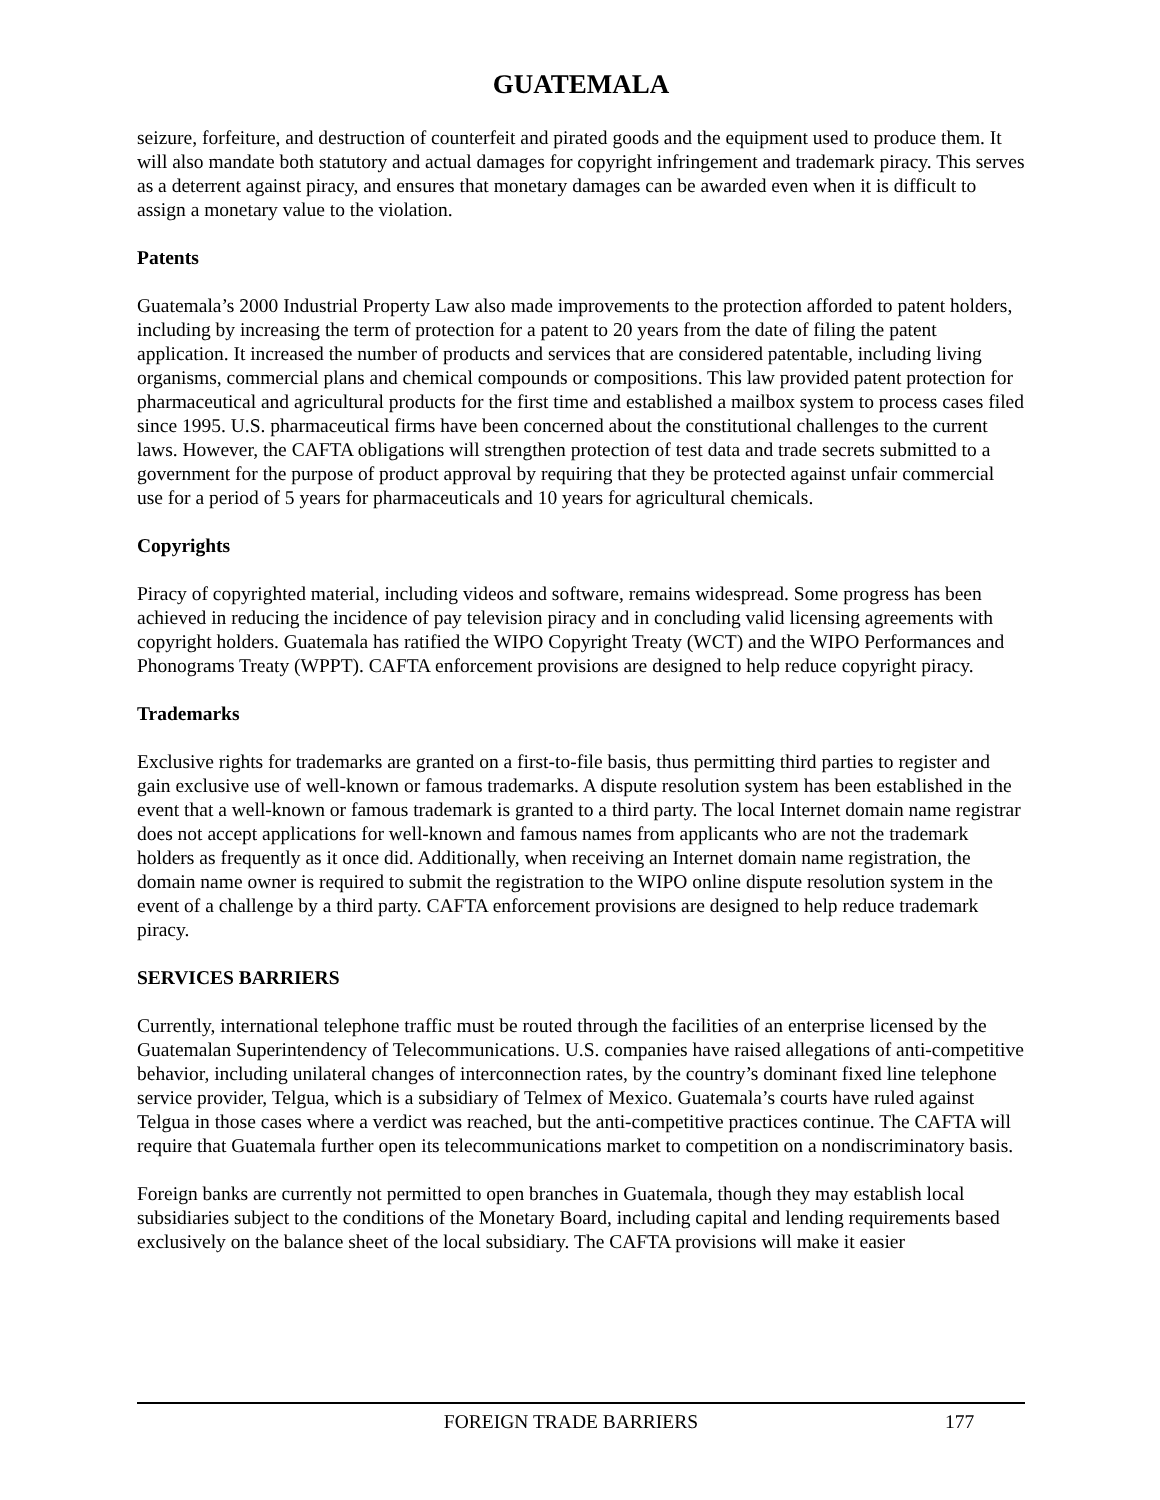GUATEMALA
seizure, forfeiture, and destruction of counterfeit and pirated goods and the equipment used to produce them. It will also mandate both statutory and actual damages for copyright infringement and trademark piracy. This serves as a deterrent against piracy, and ensures that monetary damages can be awarded even when it is difficult to assign a monetary value to the violation.
Patents
Guatemala’s 2000 Industrial Property Law also made improvements to the protection afforded to patent holders, including by increasing the term of protection for a patent to 20 years from the date of filing the patent application. It increased the number of products and services that are considered patentable, including living organisms, commercial plans and chemical compounds or compositions. This law provided patent protection for pharmaceutical and agricultural products for the first time and established a mailbox system to process cases filed since 1995. U.S. pharmaceutical firms have been concerned about the constitutional challenges to the current laws. However, the CAFTA obligations will strengthen protection of test data and trade secrets submitted to a government for the purpose of product approval by requiring that they be protected against unfair commercial use for a period of 5 years for pharmaceuticals and 10 years for agricultural chemicals.
Copyrights
Piracy of copyrighted material, including videos and software, remains widespread. Some progress has been achieved in reducing the incidence of pay television piracy and in concluding valid licensing agreements with copyright holders. Guatemala has ratified the WIPO Copyright Treaty (WCT) and the WIPO Performances and Phonograms Treaty (WPPT). CAFTA enforcement provisions are designed to help reduce copyright piracy.
Trademarks
Exclusive rights for trademarks are granted on a first-to-file basis, thus permitting third parties to register and gain exclusive use of well-known or famous trademarks. A dispute resolution system has been established in the event that a well-known or famous trademark is granted to a third party. The local Internet domain name registrar does not accept applications for well-known and famous names from applicants who are not the trademark holders as frequently as it once did. Additionally, when receiving an Internet domain name registration, the domain name owner is required to submit the registration to the WIPO online dispute resolution system in the event of a challenge by a third party. CAFTA enforcement provisions are designed to help reduce trademark piracy.
SERVICES BARRIERS
Currently, international telephone traffic must be routed through the facilities of an enterprise licensed by the Guatemalan Superintendency of Telecommunications. U.S. companies have raised allegations of anti-competitive behavior, including unilateral changes of interconnection rates, by the country’s dominant fixed line telephone service provider, Telgua, which is a subsidiary of Telmex of Mexico. Guatemala’s courts have ruled against Telgua in those cases where a verdict was reached, but the anti-competitive practices continue. The CAFTA will require that Guatemala further open its telecommunications market to competition on a nondiscriminatory basis.
Foreign banks are currently not permitted to open branches in Guatemala, though they may establish local subsidiaries subject to the conditions of the Monetary Board, including capital and lending requirements based exclusively on the balance sheet of the local subsidiary. The CAFTA provisions will make it easier
FOREIGN TRADE BARRIERS 177